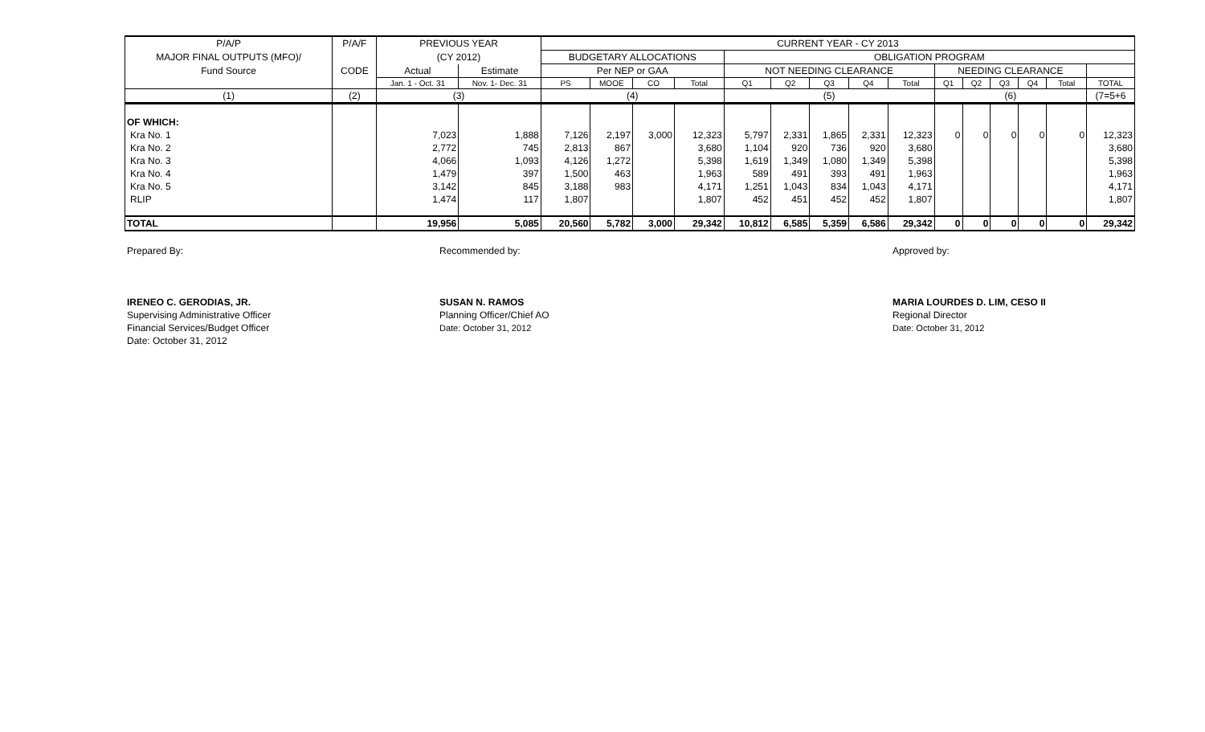| P/A/P | P/A/F | PREVIOUS YEAR | | CURRENT YEAR - CY 2013 | | | | | | | | | | | | | | |
| --- | --- | --- | --- | --- | --- | --- | --- | --- | --- | --- | --- | --- | --- | --- | --- | --- | --- | --- |
| MAJOR FINAL OUTPUTS (MFO)/ | | (CY 2012) | | BUDGETARY ALLOCATIONS | | | | OBLIGATION PROGRAM | | | | | | | | | | |
| Fund Source | CODE | Actual | Estimate | Per NEP or GAA | | | | NOT NEEDING CLEARANCE | | | | | NEEDING CLEARANCE | | | | | |
| | | Jan. 1 - Oct. 31 | Nov. 1- Dec. 31 | PS | MOOE | CO | Total | Q1 | Q2 | Q3 | Q4 | Total | Q1 | Q2 | Q3 | Q4 | Total | TOTAL |
| (1) | (2) | (3) | | (4) | | | | (5) | | | | | (6) | | | | | (7=5+6 |
| OF WHICH: | | | | | | | | | | | | | | | | | | |
| Kra No. 1 | | 7,023 | 1,888 | 7,126 | 2,197 | 3,000 | 12,323 | 5,797 | 2,331 | 1,865 | 2,331 | 12,323 | 0 | 0 | 0 | 0 | 0 | 12,323 |
| Kra No. 2 | | 2,772 | 745 | 2,813 | 867 | | 3,680 | 1,104 | 920 | 736 | 920 | 3,680 | | | | | | 3,680 |
| Kra No. 3 | | 4,066 | 1,093 | 4,126 | 1,272 | | 5,398 | 1,619 | 1,349 | 1,080 | 1,349 | 5,398 | | | | | | 5,398 |
| Kra No. 4 | | 1,479 | 397 | 1,500 | 463 | | 1,963 | 589 | 491 | 393 | 491 | 1,963 | | | | | | 1,963 |
| Kra No. 5 | | 3,142 | 845 | 3,188 | 983 | | 4,171 | 1,251 | 1,043 | 834 | 1,043 | 4,171 | | | | | | 4,171 |
| RLIP | | 1,474 | 117 | 1,807 | | | 1,807 | 452 | 451 | 452 | 452 | 1,807 | | | | | | 1,807 |
| TOTAL | | 19,956 | 5,085 | 20,560 | 5,782 | 3,000 | 29,342 | 10,812 | 6,585 | 5,359 | 6,586 | 29,342 | 0 | 0 | 0 | 0 | 0 | 29,342 |
Prepared By:
IRENEO C. GERODIAS, JR.
Supervising Administrative Officer
Financial Services/Budget Officer
Date: October 31, 2012
Recommended by:
SUSAN N. RAMOS
Planning Officer/Chief AO
Date: October 31, 2012
Approved by:
MARIA LOURDES D. LIM, CESO II
Regional Director
Date: October 31, 2012